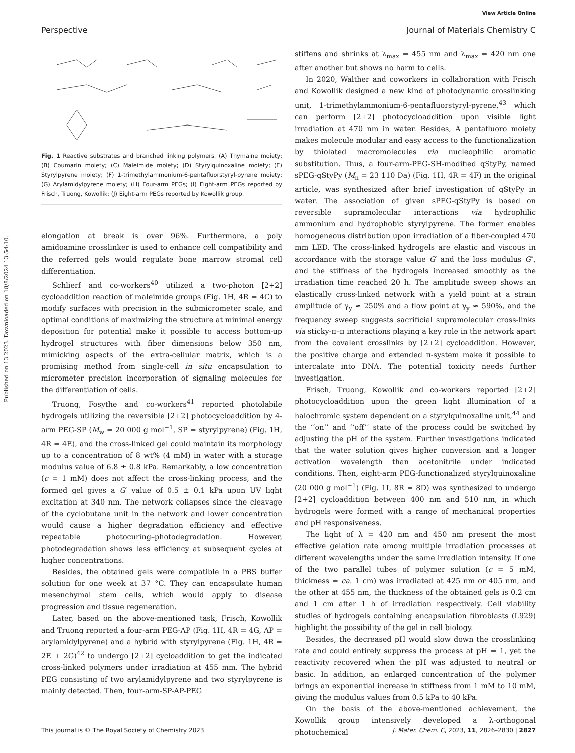View Article Online
Perspective Journal of Materials Chemistry C
Published on 13 2023. Downloaded on 18/8/2024 13:54:10.
Fig. 1 Reactive substrates and branched linking polymers. (A) Thymaine moiety; (B) Coumarin moiety; (C) Maleimide moiety; (D) Styrylquinoxaline moiety; (E) Styrylpyrene moiety; (F) 1-trimethylammonium-6-pentafluorstyryl-pyrene moiety; (G) Arylamidylpyrene moiety; (H) Four-arm PEGs; (I) Eight-arm PEGs reported by Frisch, Truong, Kowollik; (J) Eight-arm PEGs reported by Kowollik group.
elongation at break is over 96%. Furthermore, a poly amidoamine crosslinker is used to enhance cell compatibility and the referred gels would regulate bone marrow stromal cell differentiation.
Schlierf and co-workers<sup>40</sup> utilized a two-photon [2+2] cycloaddition reaction of maleimide groups (Fig. 1H, 4R = 4C) to modify surfaces with precision in the submicrometer scale, and optimal conditions of maximizing the structure at minimal energy deposition for potential make it possible to access bottom-up hydrogel structures with fiber dimensions below 350 nm, mimicking aspects of the extra-cellular matrix, which is a promising method from single-cell in situ encapsulation to micrometer precision incorporation of signaling molecules for the differentiation of cells.
Truong, Fosythe and co-workers<sup>41</sup> reported photolabile hydrogels utilizing the reversible [2+2] photocycloaddition by 4-arm PEG-SP (M<sub>w</sub> = 20 000 g mol<sup>−1</sup>, SP = styrylpyrene) (Fig. 1H, 4R = 4E), and the cross-linked gel could maintain its morphology up to a concentration of 8 wt% (4 mM) in water with a storage modulus value of 6.8 ± 0.8 kPa. Remarkably, a low concentration (c = 1 mM) does not affect the cross-linking process, and the formed gel gives a G′ value of 0.5 ± 0.1 kPa upon UV light excitation at 340 nm. The network collapses since the cleavage of the cyclobutane unit in the network and lower concentration would cause a higher degradation efficiency and effective repeatable photocuring–photodegradation. However, photodegradation shows less efficiency at subsequent cycles at higher concentrations.
Besides, the obtained gels were compatible in a PBS buffer solution for one week at 37 °C. They can encapsulate human mesenchymal stem cells, which would apply to disease progression and tissue regeneration.
Later, based on the above-mentioned task, Frisch, Kowollik and Truong reported a four-arm PEG-AP (Fig. 1H, 4R = 4G, AP = arylamidylpyrene) and a hybrid with styrylpyrene (Fig. 1H, 4R = 2E + 2G)<sup>42</sup> to undergo [2+2] cycloaddition to get the indicated cross-linked polymers under irradiation at 455 mm. The hybrid PEG consisting of two arylamidylpyrene and two styrylpyrene is mainly detected. Then, four-arm-SP-AP-PEG
stiffens and shrinks at λ<sub>max</sub> = 455 nm and λ<sub>max</sub> = 420 nm one after another but shows no harm to cells.
In 2020, Walther and coworkers in collaboration with Frisch and Kowollik designed a new kind of photodynamic crosslinking unit, 1-trimethylammonium-6-pentafluorstyryl-pyrene,<sup>43</sup> which can perform [2+2] photocycloaddition upon visible light irradiation at 470 nm in water. Besides, A pentafluoro moiety makes molecule modular and easy access to the functionalization by thiolated macromolecules via nucleophilic aromatic substitution. Thus, a four-arm-PEG-SH-modified qStyPy, named sPEG-qStyPy (M<sub>n</sub> = 23 110 Da) (Fig. 1H, 4R = 4F) in the original article, was synthesized after brief investigation of qStyPy in water. The association of given sPEG-qStyPy is based on reversible supramolecular interactions via hydrophilic ammonium and hydrophobic styrylpyrene. The former enables homogeneous distribution upon irradiation of a fiber-coupled 470 mm LED. The cross-linked hydrogels are elastic and viscous in accordance with the storage value G′ and the loss modulus G″, and the stiffness of the hydrogels increased smoothly as the irradiation time reached 20 h. The amplitude sweep shows an elastically cross-linked network with a yield point at a strain amplitude of γ<sub>y</sub> ≈ 250% and a flow point at γ<sub>y</sub> ≈ 590%, and the frequency sweep suggests sacrificial supramolecular cross-links via sticky-π–π interactions playing a key role in the network apart from the covalent crosslinks by [2+2] cycloaddition. However, the positive charge and extended π-system make it possible to intercalate into DNA. The potential toxicity needs further investigation.
Frisch, Truong, Kowollik and co-workers reported [2+2] photocycloaddition upon the green light illumination of a halochromic system dependent on a styrylquinoxaline unit,<sup>44</sup> and the ‘‘on’’ and ‘‘off’’ state of the process could be switched by adjusting the pH of the system. Further investigations indicated that the water solution gives higher conversion and a longer activation wavelength than acetonitrile under indicated conditions. Then, eight-arm PEG-functionalized styrylquinoxaline (20 000 g mol<sup>−1</sup>) (Fig. 1I, 8R = 8D) was synthesized to undergo [2+2] cycloaddition between 400 nm and 510 nm, in which hydrogels were formed with a range of mechanical properties and pH responsiveness.
The light of λ = 420 nm and 450 nm present the most effective gelation rate among multiple irradiation processes at different wavelengths under the same irradiation intensity. If one of the two parallel tubes of polymer solution (c = 5 mM, thickness = ca. 1 cm) was irradiated at 425 nm or 405 nm, and the other at 455 nm, the thickness of the obtained gels is 0.2 cm and 1 cm after 1 h of irradiation respectively. Cell viability studies of hydrogels containing encapsulation fibroblasts (L929) highlight the possibility of the gel in cell biology.
Besides, the decreased pH would slow down the crosslinking rate and could entirely suppress the process at pH = 1, yet the reactivity recovered when the pH was adjusted to neutral or basic. In addition, an enlarged concentration of the polymer brings an exponential increase in stiffness from 1 mM to 10 mM, giving the modulus values from 0.5 kPa to 40 kPa.
On the basis of the above-mentioned achievement, the Kowollik group intensively developed a λ-orthogonal photochemical
This journal is © The Royal Society of Chemistry 2023 J. Mater. Chem. C, 2023, 11, 2826–2830 | 2827